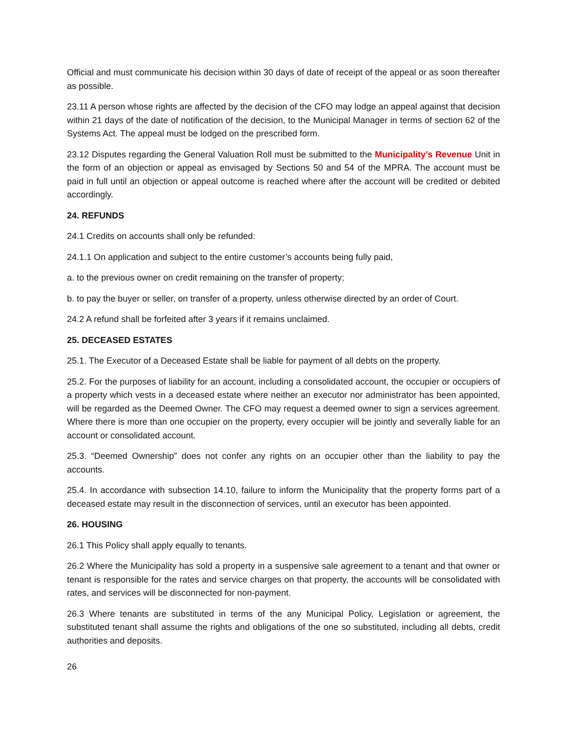Official and must communicate his decision within 30 days of date of receipt of the appeal or as soon thereafter as possible.
23.11 A person whose rights are affected by the decision of the CFO may lodge an appeal against that decision within 21 days of the date of notification of the decision, to the Municipal Manager in terms of section 62 of the Systems Act. The appeal must be lodged on the prescribed form.
23.12 Disputes regarding the General Valuation Roll must be submitted to the Municipality’s Revenue Unit in the form of an objection or appeal as envisaged by Sections 50 and 54 of the MPRA. The account must be paid in full until an objection or appeal outcome is reached where after the account will be credited or debited accordingly.
24. REFUNDS
24.1 Credits on accounts shall only be refunded:
24.1.1 On application and subject to the entire customer’s accounts being fully paid,
a. to the previous owner on credit remaining on the transfer of property;
b. to pay the buyer or seller, on transfer of a property, unless otherwise directed by an order of Court.
24.2 A refund shall be forfeited after 3 years if it remains unclaimed.
25. DECEASED ESTATES
25.1. The Executor of a Deceased Estate shall be liable for payment of all debts on the property.
25.2. For the purposes of liability for an account, including a consolidated account, the occupier or occupiers of a property which vests in a deceased estate where neither an executor nor administrator has been appointed, will be regarded as the Deemed Owner. The CFO may request a deemed owner to sign a services agreement. Where there is more than one occupier on the property, every occupier will be jointly and severally liable for an account or consolidated account.
25.3. “Deemed Ownership” does not confer any rights on an occupier other than the liability to pay the accounts.
25.4. In accordance with subsection 14.10, failure to inform the Municipality that the property forms part of a deceased estate may result in the disconnection of services, until an executor has been appointed.
26. HOUSING
26.1 This Policy shall apply equally to tenants.
26.2 Where the Municipality has sold a property in a suspensive sale agreement to a tenant and that owner or tenant is responsible for the rates and service charges on that property, the accounts will be consolidated with rates, and services will be disconnected for non-payment.
26.3 Where tenants are substituted in terms of the any Municipal Policy, Legislation or agreement, the substituted tenant shall assume the rights and obligations of the one so substituted, including all debts, credit authorities and deposits.
26